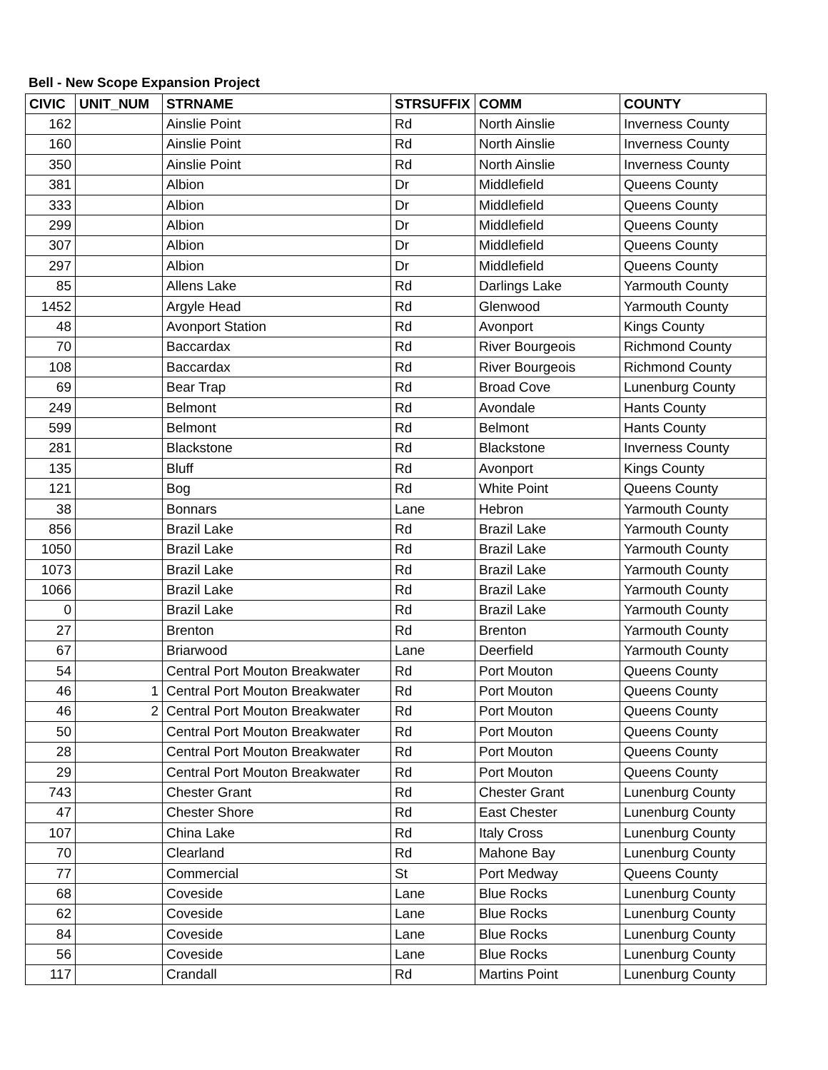Bell - New Scope Expansion Project
| CIVIC | UNIT_NUM | STRNAME | STRSUFFIX | COMM | COUNTY |
| --- | --- | --- | --- | --- | --- |
| 162 | | Ainslie Point | Rd | North Ainslie | Inverness County |
| 160 | | Ainslie Point | Rd | North Ainslie | Inverness County |
| 350 | | Ainslie Point | Rd | North Ainslie | Inverness County |
| 381 | | Albion | Dr | Middlefield | Queens County |
| 333 | | Albion | Dr | Middlefield | Queens County |
| 299 | | Albion | Dr | Middlefield | Queens County |
| 307 | | Albion | Dr | Middlefield | Queens County |
| 297 | | Albion | Dr | Middlefield | Queens County |
| 85 | | Allens Lake | Rd | Darlings Lake | Yarmouth County |
| 1452 | | Argyle Head | Rd | Glenwood | Yarmouth County |
| 48 | | Avonport Station | Rd | Avonport | Kings County |
| 70 | | Baccardax | Rd | River Bourgeois | Richmond County |
| 108 | | Baccardax | Rd | River Bourgeois | Richmond County |
| 69 | | Bear Trap | Rd | Broad Cove | Lunenburg County |
| 249 | | Belmont | Rd | Avondale | Hants County |
| 599 | | Belmont | Rd | Belmont | Hants County |
| 281 | | Blackstone | Rd | Blackstone | Inverness County |
| 135 | | Bluff | Rd | Avonport | Kings County |
| 121 | | Bog | Rd | White Point | Queens County |
| 38 | | Bonnars | Lane | Hebron | Yarmouth County |
| 856 | | Brazil Lake | Rd | Brazil Lake | Yarmouth County |
| 1050 | | Brazil Lake | Rd | Brazil Lake | Yarmouth County |
| 1073 | | Brazil Lake | Rd | Brazil Lake | Yarmouth County |
| 1066 | | Brazil Lake | Rd | Brazil Lake | Yarmouth County |
| 0 | | Brazil Lake | Rd | Brazil Lake | Yarmouth County |
| 27 | | Brenton | Rd | Brenton | Yarmouth County |
| 67 | | Briarwood | Lane | Deerfield | Yarmouth County |
| 54 | | Central Port Mouton Breakwater | Rd | Port Mouton | Queens County |
| 46 | 1 | Central Port Mouton Breakwater | Rd | Port Mouton | Queens County |
| 46 | 2 | Central Port Mouton Breakwater | Rd | Port Mouton | Queens County |
| 50 | | Central Port Mouton Breakwater | Rd | Port Mouton | Queens County |
| 28 | | Central Port Mouton Breakwater | Rd | Port Mouton | Queens County |
| 29 | | Central Port Mouton Breakwater | Rd | Port Mouton | Queens County |
| 743 | | Chester Grant | Rd | Chester Grant | Lunenburg County |
| 47 | | Chester Shore | Rd | East Chester | Lunenburg County |
| 107 | | China Lake | Rd | Italy Cross | Lunenburg County |
| 70 | | Clearland | Rd | Mahone Bay | Lunenburg County |
| 77 | | Commercial | St | Port Medway | Queens County |
| 68 | | Coveside | Lane | Blue Rocks | Lunenburg County |
| 62 | | Coveside | Lane | Blue Rocks | Lunenburg County |
| 84 | | Coveside | Lane | Blue Rocks | Lunenburg County |
| 56 | | Coveside | Lane | Blue Rocks | Lunenburg County |
| 117 | | Crandall | Rd | Martins Point | Lunenburg County |